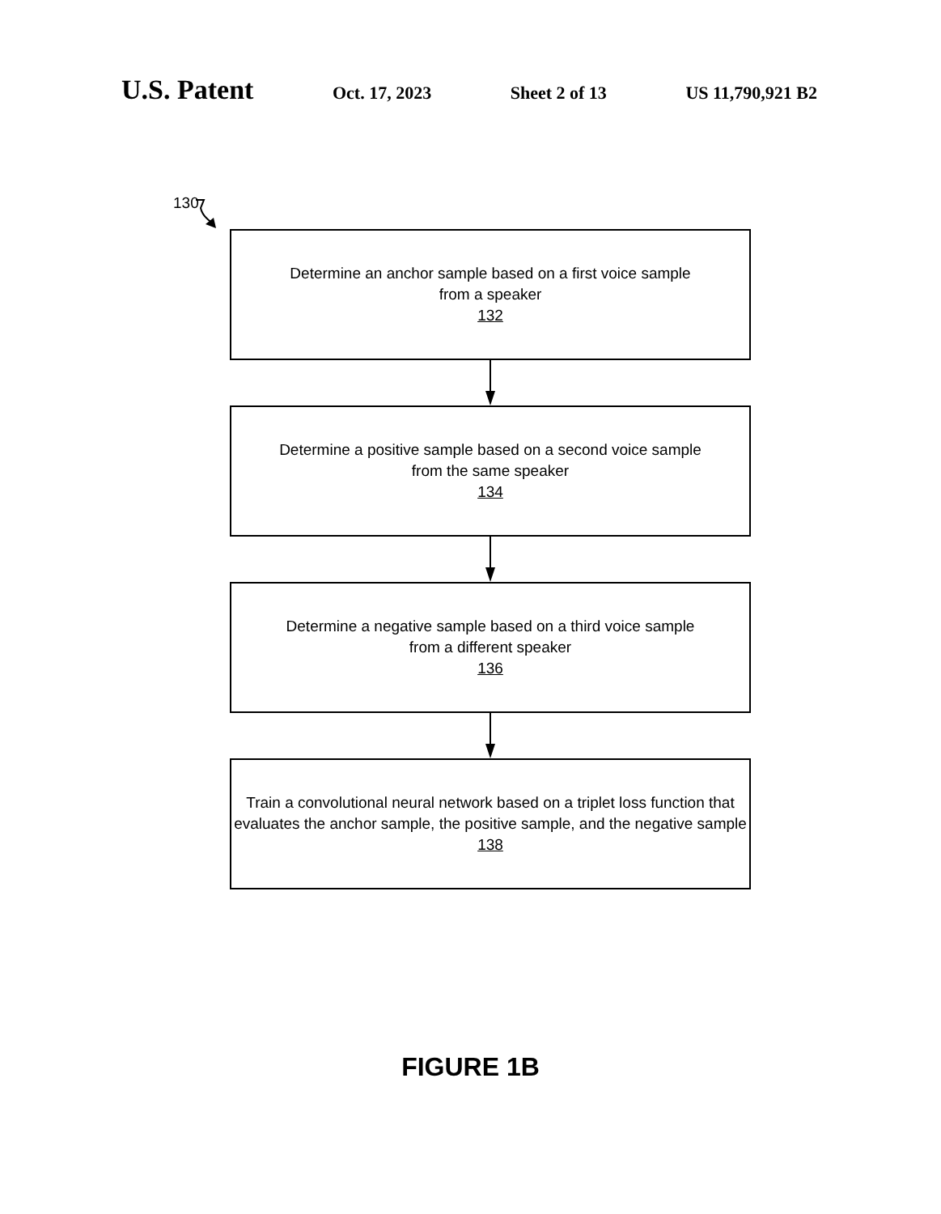U.S. Patent
Oct. 17, 2023 Sheet 2 of 13 US 11,790,921 B2
130
Determine an anchor sample based on a first voice sample
from a speaker
132
Determine a positive sample based on a second voice sample
from the same speaker
134
Determine a negative sample based on a third voice sample
from a different speaker
136
Train a convolutional neural network based on a triplet loss function that
evaluates the anchor sample, the positive sample, and the negative sample
138
FIGURE 1B